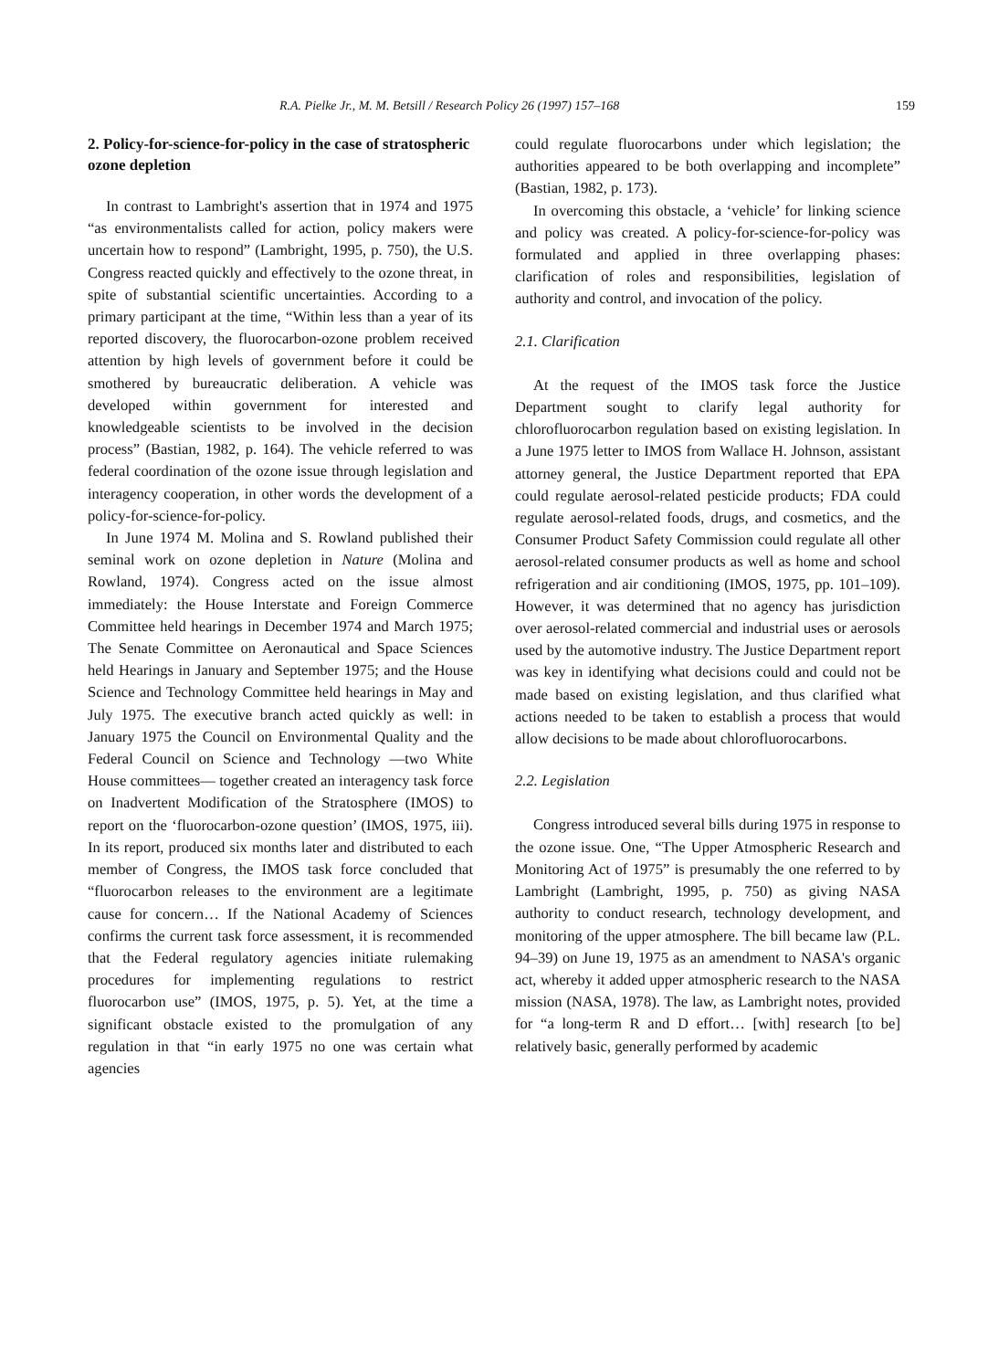R.A. Pielke Jr., M. M. Betsill / Research Policy 26 (1997) 157–168 159
2. Policy-for-science-for-policy in the case of stratospheric ozone depletion
In contrast to Lambright's assertion that in 1974 and 1975 “as environmentalists called for action, policy makers were uncertain how to respond” (Lambright, 1995, p. 750), the U.S. Congress reacted quickly and effectively to the ozone threat, in spite of substantial scientific uncertainties. According to a primary participant at the time, “Within less than a year of its reported discovery, the fluorocarbon-ozone problem received attention by high levels of government before it could be smothered by bureaucratic deliberation. A vehicle was developed within government for interested and knowledgeable scientists to be involved in the decision process” (Bastian, 1982, p. 164). The vehicle referred to was federal coordination of the ozone issue through legislation and interagency cooperation, in other words the development of a policy-for-science-for-policy.
In June 1974 M. Molina and S. Rowland published their seminal work on ozone depletion in Nature (Molina and Rowland, 1974). Congress acted on the issue almost immediately: the House Interstate and Foreign Commerce Committee held hearings in December 1974 and March 1975; The Senate Committee on Aeronautical and Space Sciences held Hearings in January and September 1975; and the House Science and Technology Committee held hearings in May and July 1975. The executive branch acted quickly as well: in January 1975 the Council on Environmental Quality and the Federal Council on Science and Technology —two White House committees— together created an interagency task force on Inadvertent Modification of the Stratosphere (IMOS) to report on the ‘fluorocarbon-ozone question’ (IMOS, 1975, iii). In its report, produced six months later and distributed to each member of Congress, the IMOS task force concluded that “fluorocarbon releases to the environment are a legitimate cause for concern… If the National Academy of Sciences confirms the current task force assessment, it is recommended that the Federal regulatory agencies initiate rulemaking procedures for implementing regulations to restrict fluorocarbon use” (IMOS, 1975, p. 5). Yet, at the time a significant obstacle existed to the promulgation of any regulation in that “in early 1975 no one was certain what agencies
could regulate fluorocarbons under which legislation; the authorities appeared to be both overlapping and incomplete” (Bastian, 1982, p. 173).
In overcoming this obstacle, a ‘vehicle’ for linking science and policy was created. A policy-for-science-for-policy was formulated and applied in three overlapping phases: clarification of roles and responsibilities, legislation of authority and control, and invocation of the policy.
2.1. Clarification
At the request of the IMOS task force the Justice Department sought to clarify legal authority for chlorofluorocarbon regulation based on existing legislation. In a June 1975 letter to IMOS from Wallace H. Johnson, assistant attorney general, the Justice Department reported that EPA could regulate aerosol-related pesticide products; FDA could regulate aerosol-related foods, drugs, and cosmetics, and the Consumer Product Safety Commission could regulate all other aerosol-related consumer products as well as home and school refrigeration and air conditioning (IMOS, 1975, pp. 101–109). However, it was determined that no agency has jurisdiction over aerosol-related commercial and industrial uses or aerosols used by the automotive industry. The Justice Department report was key in identifying what decisions could and could not be made based on existing legislation, and thus clarified what actions needed to be taken to establish a process that would allow decisions to be made about chlorofluorocarbons.
2.2. Legislation
Congress introduced several bills during 1975 in response to the ozone issue. One, “The Upper Atmospheric Research and Monitoring Act of 1975” is presumably the one referred to by Lambright (Lambright, 1995, p. 750) as giving NASA authority to conduct research, technology development, and monitoring of the upper atmosphere. The bill became law (P.L. 94–39) on June 19, 1975 as an amendment to NASA's organic act, whereby it added upper atmospheric research to the NASA mission (NASA, 1978). The law, as Lambright notes, provided for “a long-term R and D effort… [with] research [to be] relatively basic, generally performed by academic